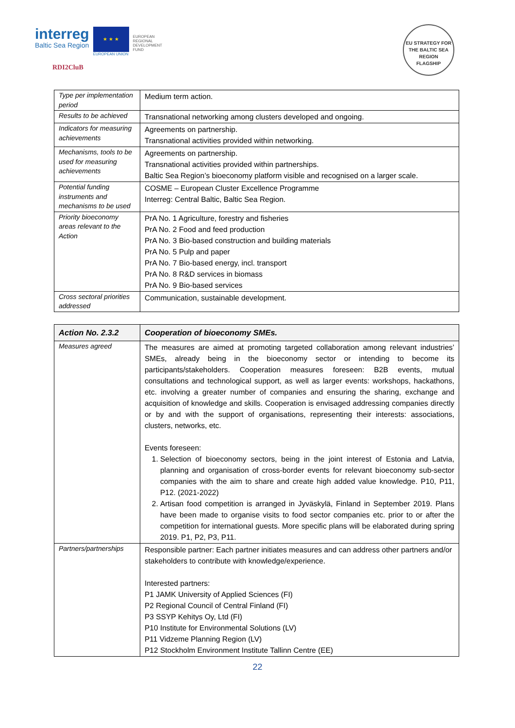interreg
Baltic Sea Region
★ ★ ★
EUROPEAN UNION
EUROPEAN
REGIONAL
DEVELOPMENT
FUND
RDI2CluB
EU STRATEGY FOR THE BALTIC SEA REGION
FLAGSHIP
| Type per implementation period | Medium term action. |
| Results to be achieved | Transnational networking among clusters developed and ongoing. |
| Indicators for measuring achievements | Agreements on partnership. Transnational activities provided within networking. |
| Mechanisms, tools to be used for measuring achievements | Agreements on partnership. Transnational activities provided within partnerships. Baltic Sea Region’s bioeconomy platform visible and recognised on a larger scale. |
| Potential funding instruments and mechanisms to be used | COSME – European Cluster Excellence Programme Interreg: Central Baltic, Baltic Sea Region. |
| Priority bioeconomy areas relevant to the Action | PrA No. 1 Agriculture, forestry and fisheries PrA No. 2 Food and feed production PrA No. 3 Bio-based construction and building materials PrA No. 5 Pulp and paper PrA No. 7 Bio-based energy, incl. transport PrA No. 8 R&D services in biomass PrA No. 9 Bio-based services |
| Cross sectoral priorities addressed | Communication, sustainable development. |
| Action No. 2.3.2 | Cooperation of bioeconomy SMEs. |
| Measures agreed | The measures are aimed at promoting targeted collaboration among relevant industries’ SMEs, already being in the bioeconomy sector or intending to become its participants/stakeholders. Cooperation measures foreseen: B2B events, mutual consultations and technological support, as well as larger events: workshops, hackathons, etc. involving a greater number of companies and ensuring the sharing, exchange and acquisition of knowledge and skills. Cooperation is envisaged addressing companies directly or by and with the support of organisations, representing their interests: associations, clusters, networks, etc. Events foreseen: 1. Selection of bioeconomy sectors, being in the joint interest of Estonia and Latvia, planning and organisation of cross-border events for relevant bioeconomy sub-sector companies with the aim to share and create high added value knowledge. P10, P11, P12. (2021-2022) 2. Artisan food competition is arranged in Jyväskylä, Finland in September 2019. Plans have been made to organise visits to food sector companies etc. prior to or after the competition for international guests. More specific plans will be elaborated during spring 2019. P1, P2, P3, P11. |
| Partners/partnerships | Responsible partner: Each partner initiates measures and can address other partners and/or stakeholders to contribute with knowledge/experience. Interested partners: P1 JAMK University of Applied Sciences (FI) P2 Regional Council of Central Finland (FI) P3 SSYP Kehitys Oy, Ltd (FI) P10 Institute for Environmental Solutions (LV) P11 Vidzeme Planning Region (LV) P12 Stockholm Environment Institute Tallinn Centre (EE) |
22